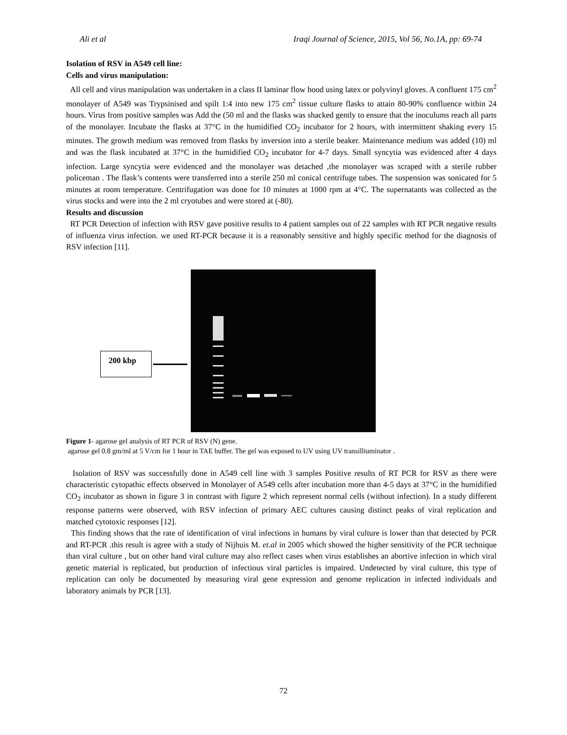Ali et al Iraqi Journal of Science, 2015, Vol 56, No.1A, pp: 69-74
Isolation of RSV in A549 cell line:
Cells and virus manipulation:
All cell and virus manipulation was undertaken in a class II laminar flow hood using latex or polyvinyl gloves. A confluent 175 cm<sup>2</sup> monolayer of A549 was Trypsinised and spilt 1:4 into new 175 cm<sup>2</sup> tissue culture flasks to attain 80-90% confluence within 24 hours. Virus from positive samples was Add the (50 ml and the flasks was shacked gently to ensure that the inoculums reach all parts of the monolayer. Incubate the flasks at 37°C in the humidified CO<sub>2</sub> incubator for 2 hours, with intermittent shaking every 15 minutes. The growth medium was removed from flasks by inversion into a sterile beaker. Maintenance medium was added (10) ml and was the flask incubated at 37°C in the humidified CO<sub>2</sub> incubator for 4-7 days. Small syncytia was evidenced after 4 days infection. Large syncytia were evidenced and the monolayer was detached ,the monolayer was scraped with a sterile rubber policeman . The flask’s contents were transferred into a sterile 250 ml conical centrifuge tubes. The suspension was sonicated for 5 minutes at room temperature. Centrifugation was done for 10 minutes at 1000 rpm at 4°C. The supernatants was collected as the virus stocks and were into the 2 ml cryotubes and were stored at (-80).
Results and discussion
RT PCR Detection of infection with RSV gave positive results to 4 patient samples out of 22 samples with RT PCR negative results of influenza virus infection. we used RT-PCR because it is a reasonably sensitive and highly specific method for the diagnosis of RSV infection [11].
200 kbp
Figure 1- agarose gel analysis of RT PCR of RSV (N) gene.
agarose gel 0.8 gm/ml at 5 V/cm for 1 hour in TAE buffer. The gel was exposed to UV using UV transilliuminator .
Isolation of RSV was successfully done in A549 cell line with 3 samples Positive results of RT PCR for RSV as there were characteristic cytopathic effects observed in Monolayer of A549 cells after incubation more than 4-5 days at 37°C in the humidified CO<sub>2</sub> incubator as shown in figure 3 in contrast with figure 2 which represent normal cells (without infection). In a study different response patterns were observed, with RSV infection of primary AEC cultures causing distinct peaks of viral replication and matched cytotoxic responses [12].
This finding shows that the rate of identification of viral infections in humans by viral culture is lower than that detected by PCR and RT-PCR .this result is agree with a study of Nijhuis M. et.al in 2005 which showed the higher sensitivity of the PCR technique than viral culture , but on other hand viral culture may also reflect cases when virus establishes an abortive infection in which viral genetic material is replicated, but production of infectious viral particles is impaired. Undetected by viral culture, this type of replication can only be documented by measuring viral gene expression and genome replication in infected individuals and laboratory animals by PCR [13].
72